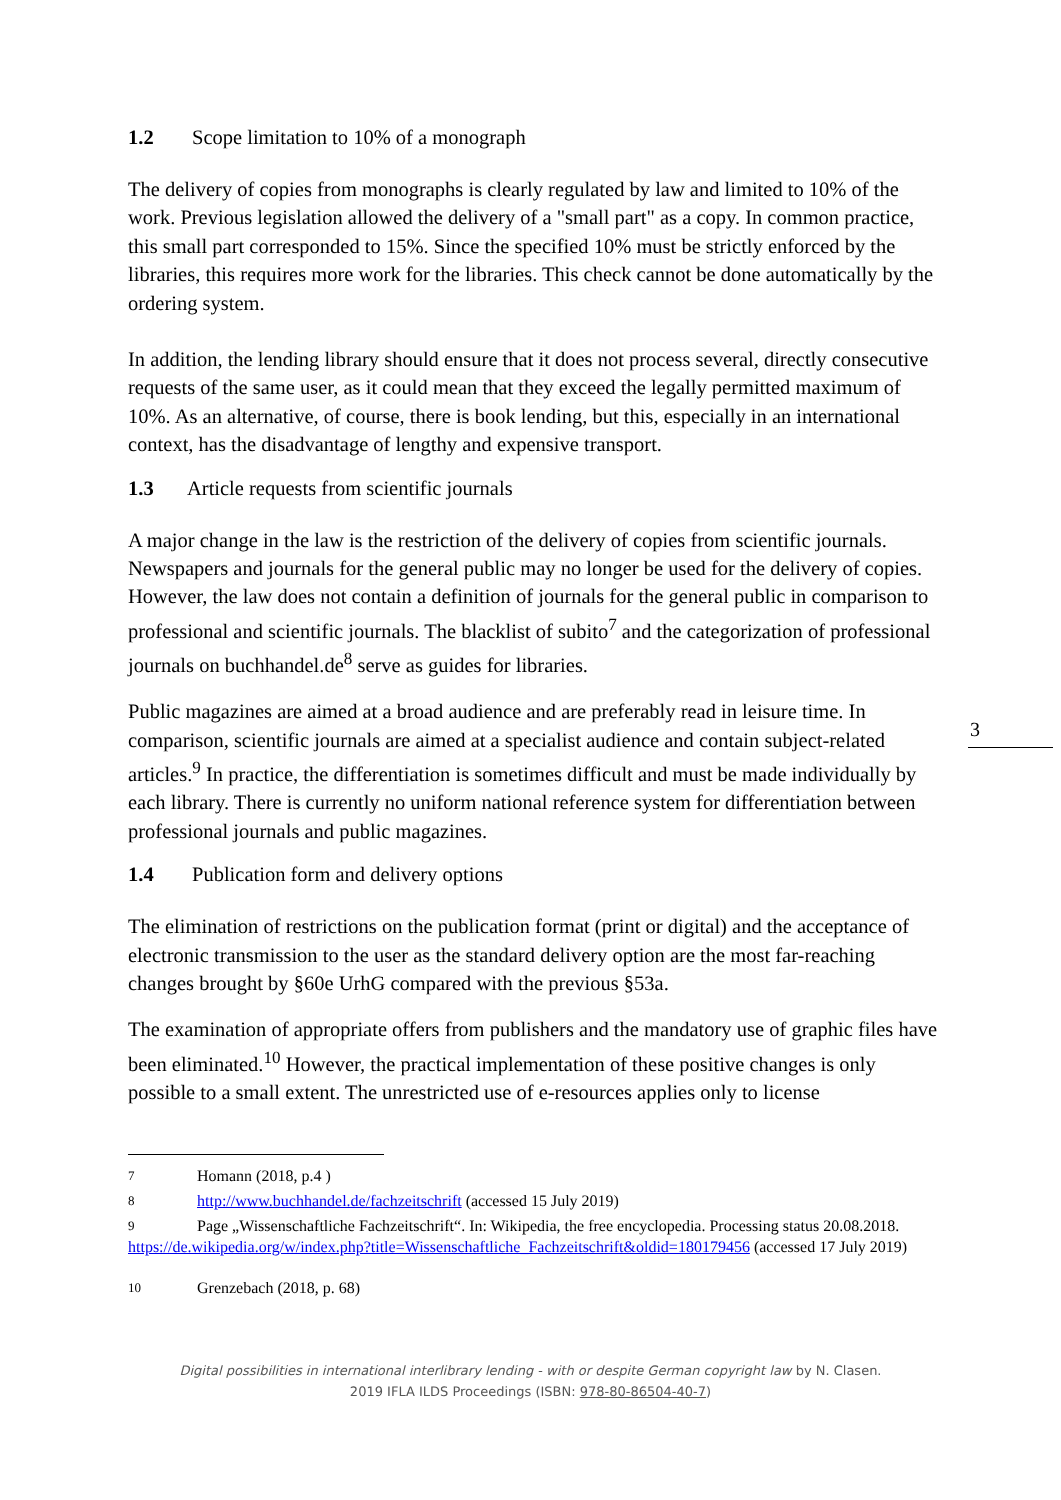1.2 Scope limitation to 10% of a monograph
The delivery of copies from monographs is clearly regulated by law and limited to 10% of the work. Previous legislation allowed the delivery of a "small part" as a copy. In common practice, this small part corresponded to 15%. Since the specified 10% must be strictly enforced by the libraries, this requires more work for the libraries. This check cannot be done automatically by the ordering system.
In addition, the lending library should ensure that it does not process several, directly consecutive requests of the same user, as it could mean that they exceed the legally permitted maximum of 10%. As an alternative, of course, there is book lending, but this, especially in an international context, has the disadvantage of lengthy and expensive transport.
1.3 Article requests from scientific journals
A major change in the law is the restriction of the delivery of copies from scientific journals. Newspapers and journals for the general public may no longer be used for the delivery of copies. However, the law does not contain a definition of journals for the general public in comparison to professional and scientific journals. The blacklist of subito<sup>7</sup> and the categorization of professional journals on buchhandel.de<sup>8</sup> serve as guides for libraries.
Public magazines are aimed at a broad audience and are preferably read in leisure time. In comparison, scientific journals are aimed at a specialist audience and contain subject-related articles.<sup>9</sup> In practice, the differentiation is sometimes difficult and must be made individually by each library. There is currently no uniform national reference system for differentiation between professional journals and public magazines.
1.4 Publication form and delivery options
The elimination of restrictions on the publication format (print or digital) and the acceptance of electronic transmission to the user as the standard delivery option are the most far-reaching changes brought by §60e UrhG compared with the previous §53a.
The examination of appropriate offers from publishers and the mandatory use of graphic files have been eliminated.<sup>10</sup> However, the practical implementation of these positive changes is only possible to a small extent. The unrestricted use of e-resources applies only to license
7 Homann (2018, p.4 )
8 http://www.buchhandel.de/fachzeitschrift (accessed 15 July 2019)
9 Page „Wissenschaftliche Fachzeitschrift“. In: Wikipedia, the free encyclopedia. Processing status 20.08.2018. https://de.wikipedia.org/w/index.php?title=Wissenschaftliche_Fachzeitschrift&oldid=180179456 (accessed 17 July 2019)
10 Grenzebach (2018, p. 68)
3
Digital possibilities in international interlibrary lending - with or despite German copyright law by N. Clasen.
2019 IFLA ILDS Proceedings (ISBN: 978-80-86504-40-7)